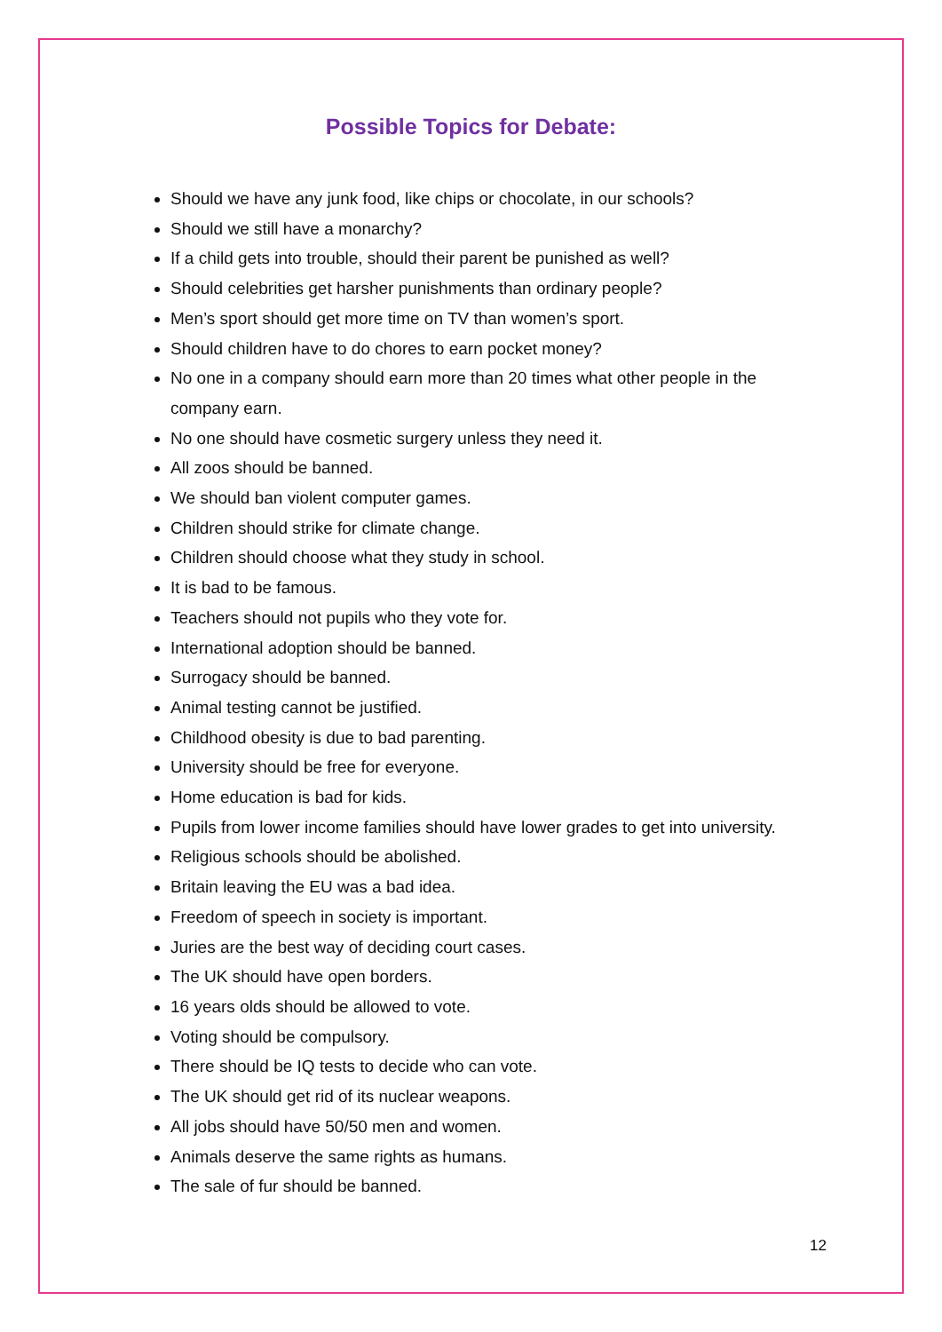Possible Topics for Debate:
Should we have any junk food, like chips or chocolate, in our schools?
Should we still have a monarchy?
If a child gets into trouble, should their parent be punished as well?
Should celebrities get harsher punishments than ordinary people?
Men’s sport should get more time on TV than women’s sport.
Should children have to do chores to earn pocket money?
No one in a company should earn more than 20 times what other people in the company earn.
No one should have cosmetic surgery unless they need it.
All zoos should be banned.
We should ban violent computer games.
Children should strike for climate change.
Children should choose what they study in school.
It is bad to be famous.
Teachers should not pupils who they vote for.
International adoption should be banned.
Surrogacy should be banned.
Animal testing cannot be justified.
Childhood obesity is due to bad parenting.
University should be free for everyone.
Home education is bad for kids.
Pupils from lower income families should have lower grades to get into university.
Religious schools should be abolished.
Britain leaving the EU was a bad idea.
Freedom of speech in society is important.
Juries are the best way of deciding court cases.
The UK should have open borders.
16 years olds should be allowed to vote.
Voting should be compulsory.
There should be IQ tests to decide who can vote.
The UK should get rid of its nuclear weapons.
All jobs should have 50/50 men and women.
Animals deserve the same rights as humans.
The sale of fur should be banned.
12